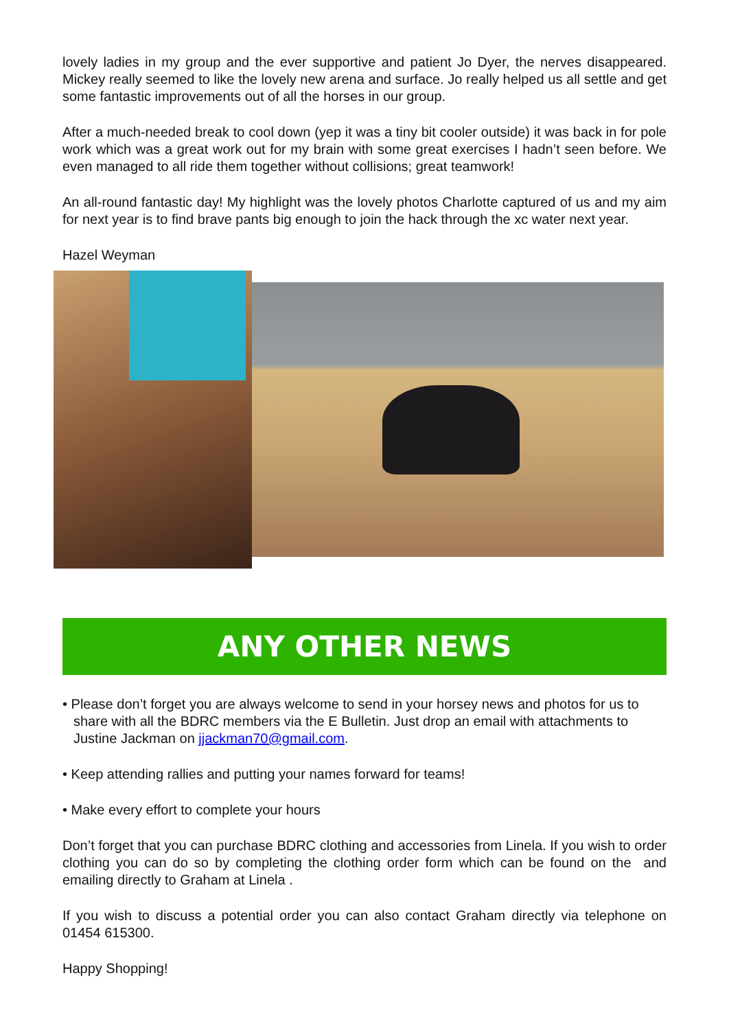lovely ladies in my group and the ever supportive and patient Jo Dyer, the nerves disappeared. Mickey really seemed to like the lovely new arena and surface. Jo really helped us all settle and get some fantastic improvements out of all the horses in our group.
After a much-needed break to cool down (yep it was a tiny bit cooler outside) it was back in for pole work which was a great work out for my brain with some great exercises I hadn’t seen before. We even managed to all ride them together without collisions; great teamwork!
An all-round fantastic day! My highlight was the lovely photos Charlotte captured of us and my aim for next year is to find brave pants big enough to join the hack through the xc water next year.
Hazel Weyman
ANY OTHER NEWS
• Please don’t forget you are always welcome to send in your horsey news and photos for us to share with all the BDRC members via the E Bulletin. Just drop an email with attachments to Justine Jackman on jjackman70@gmail.com.
• Keep attending rallies and putting your names forward for teams!
• Make every effort to complete your hours
Don’t forget that you can purchase BDRC clothing and accessories from Linela. If you wish to order clothing you can do so by completing the clothing order form which can be found on the and emailing directly to Graham at Linela .
If you wish to discuss a potential order you can also contact Graham directly via telephone on 01454 615300.
Happy Shopping!